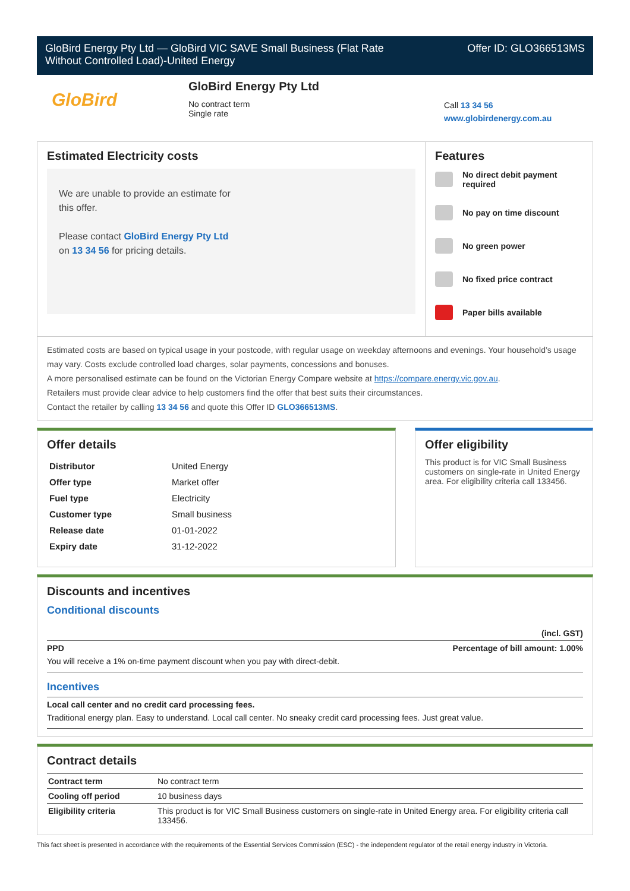GloBird Energy Pty Ltd — GloBird VIC SAVE Small Business (Flat Rate
Without Controlled Load)-United Energy Offer ID: GLO366513MS
GloBird
GloBird Energy Pty Ltd
No contract term
Single rate
Call 13 34 56
www.globirdenergy.com.au
Estimated Electricity costs
We are unable to provide an estimate for
this offer.
Please contact GloBird Energy Pty Ltd
on 13 34 56 for pricing details.
Features
No direct debit payment
required
No pay on time discount
No green power
No fixed price contract
Paper bills available
Estimated costs are based on typical usage in your postcode, with regular usage on weekday afternoons and evenings. Your household’s usage may vary. Costs exclude controlled load charges, solar payments, concessions and bonuses.
A more personalised estimate can be found on the Victorian Energy Compare website at https://compare.energy.vic.gov.au.
Retailers must provide clear advice to help customers find the offer that best suits their circumstances.
Contact the retailer by calling 13 34 56 and quote this Offer ID GLO366513MS.
Offer details
| Distributor | United Energy |
| Offer type | Market offer |
| Fuel type | Electricity |
| Customer type | Small business |
| Release date | 01-01-2022 |
| Expiry date | 31-12-2022 |
Offer eligibility
This product is for VIC Small Business customers on single-rate in United Energy area. For eligibility criteria call 133456.
Discounts and incentives
Conditional discounts
(incl. GST)
PPD Percentage of bill amount: 1.00%
You will receive a 1% on-time payment discount when you pay with direct-debit.
Incentives
Local call center and no credit card processing fees.
Traditional energy plan. Easy to understand. Local call center. No sneaky credit card processing fees. Just great value.
Contract details
| Contract term | No contract term |
| Cooling off period | 10 business days |
| Eligibility criteria | This product is for VIC Small Business customers on single-rate in United Energy area. For eligibility criteria call 133456. |
This fact sheet is presented in accordance with the requirements of the Essential Services Commission (ESC) - the independent regulator of the retail energy industry in Victoria.